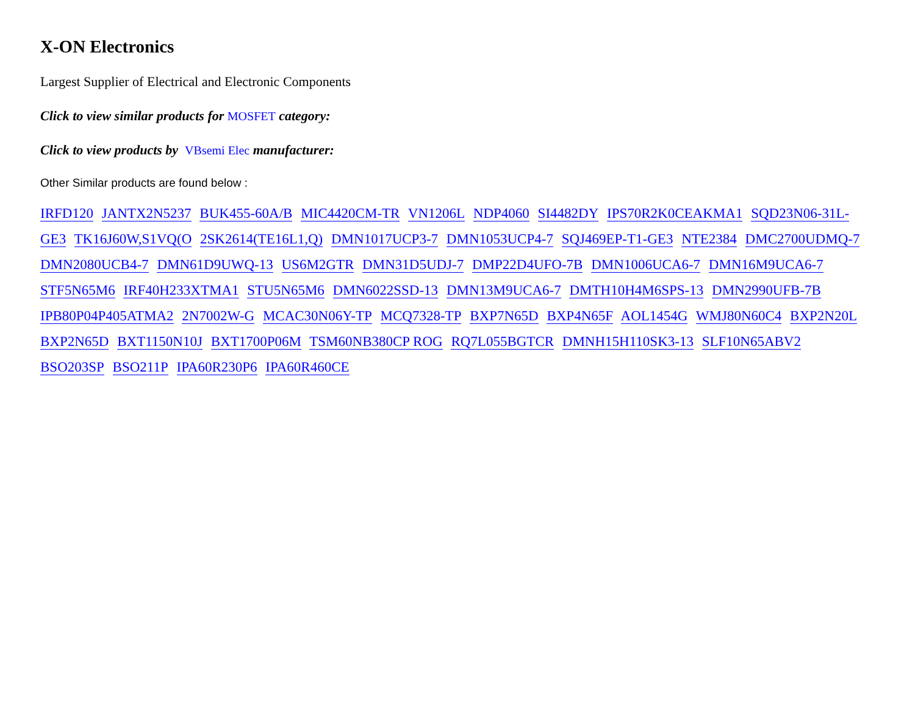X-ON Electronics
Largest Supplier of Electrical and Electronic Components
Click to view similar products for MOSFET category:
Click to view products by VBsemi Elec manufacturer:
Other Similar products are found below :
IRFD120 JANTX2N5237 BUK455-60A/B MIC4420CM-TR VN1206L NDP4060 SI4482DY IPS70R2K0CEAKMA1 SQD23N06-31L-GE3 TK16J60W,S1VQ(O 2SK2614(TE16L1,Q) DMN1017UCP3-7 DMN1053UCP4-7 SQJ469EP-T1-GE3 NTE2384 DMC2700UDMQ-7 DMN2080UCB4-7 DMN61D9UWQ-13 US6M2GTR DMN31D5UDJ-7 DMP22D4UFO-7B DMN1006UCA6-7 DMN16M9UCA6-7 STF5N65M6 IRF40H233XTMA1 STU5N65M6 DMN6022SSD-13 DMN13M9UCA6-7 DMTH10H4M6SPS-13 DMN2990UFB-7B IPB80P04P405ATMA2 2N7002W-G MCAC30N06Y-TP MCQ7328-TP BXP7N65D BXP4N65F AOL1454G WMJ80N60C4 BXP2N20L BXP2N65D BXT1150N10J BXT1700P06M TSM60NB380CP ROG RQ7L055BGTCR DMNH15H110SK3-13 SLF10N65ABV2 BSO203SP BSO211P IPA60R230P6 IPA60R460CE